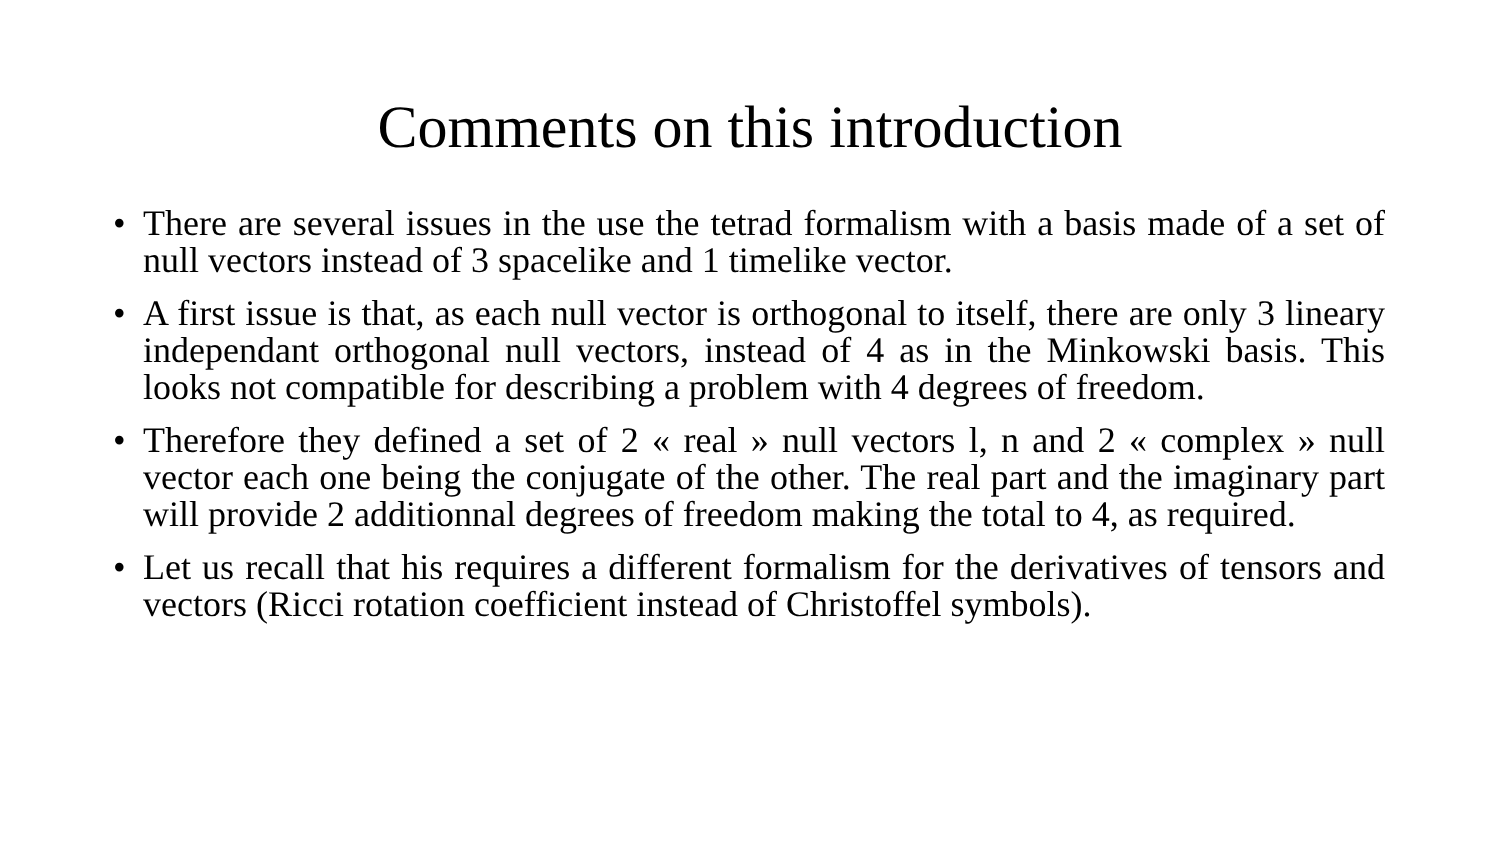Comments on this introduction
• There are several issues in the use the tetrad formalism with a basis made of a set of null vectors instead of 3 spacelike and 1 timelike vector.
• A first issue is that, as each null vector is orthogonal to itself, there are only 3 lineary independant orthogonal null vectors, instead of 4 as in the Minkowski basis. This looks not compatible for describing a problem with 4 degrees of freedom.
• Therefore they defined a set of 2 « real » null vectors l, n and 2 « complex » null vector each one being the conjugate of the other. The real part and the imaginary part will provide 2 additionnal degrees of freedom making the total to 4, as required.
• Let us recall that his requires a different formalism for the derivatives of tensors and vectors (Ricci rotation coefficient instead of Christoffel symbols).